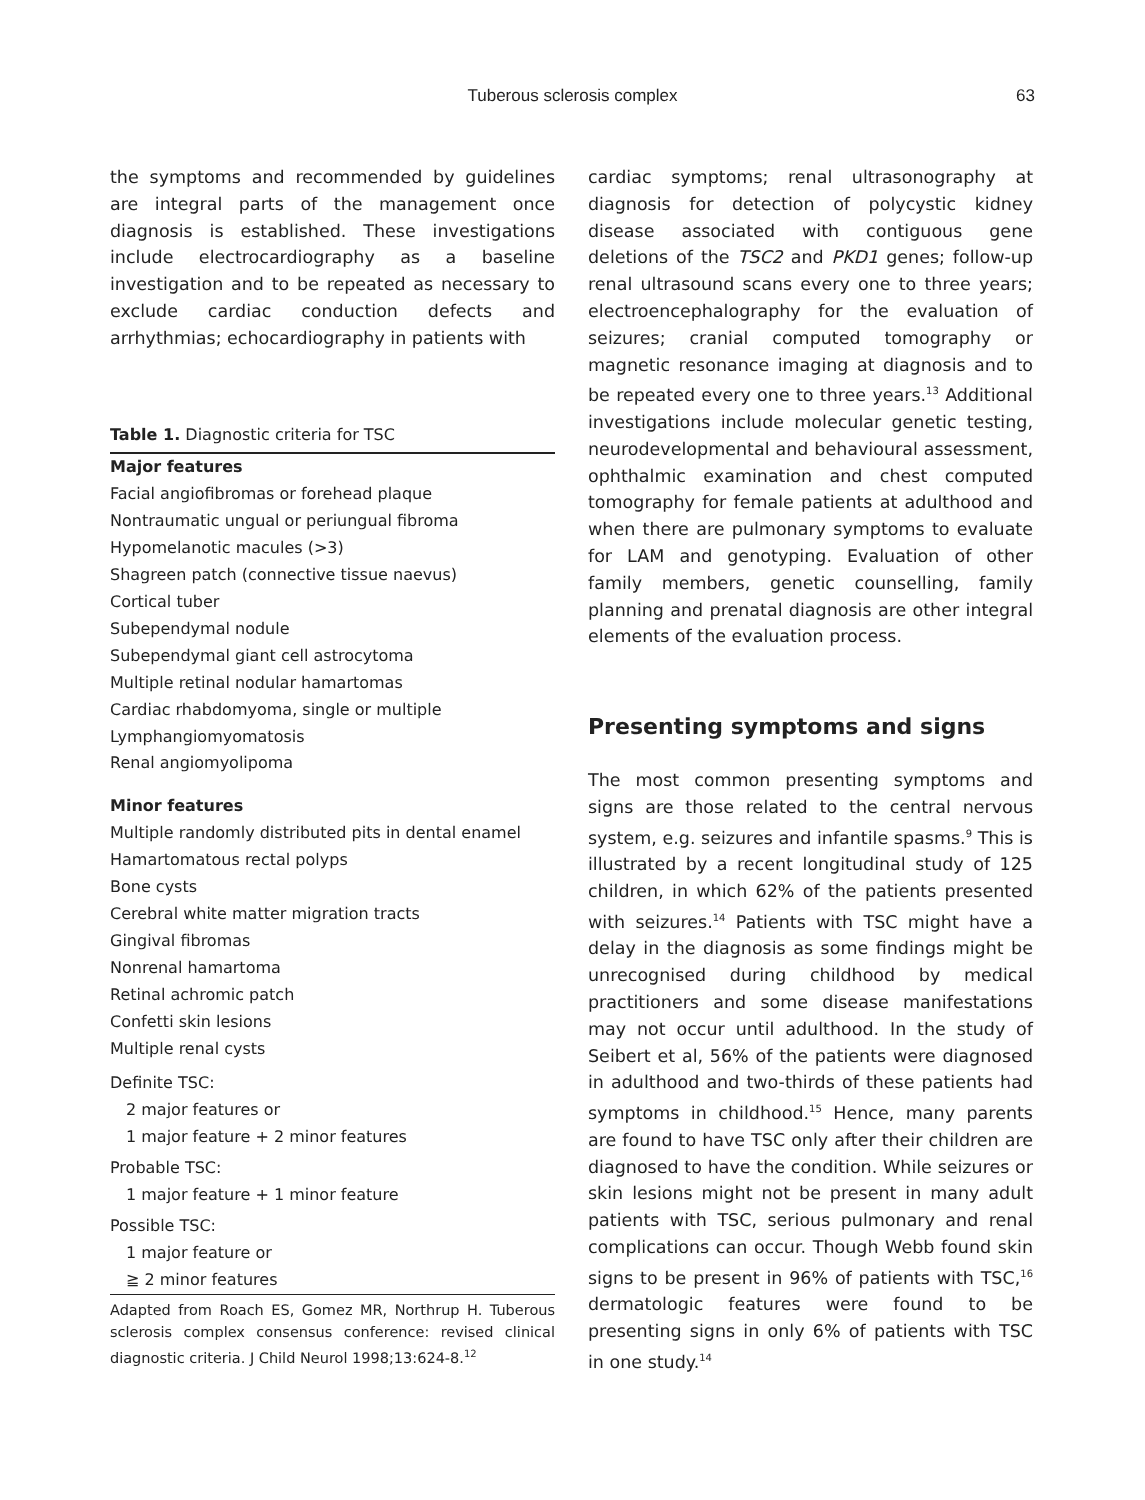Tuberous sclerosis complex
63
the symptoms and recommended by guidelines are integral parts of the management once diagnosis is established. These investigations include electrocardiography as a baseline investigation and to be repeated as necessary to exclude cardiac conduction defects and arrhythmias; echocardiography in patients with
Table 1. Diagnostic criteria for TSC
| Major features |
| --- |
| Facial angiofibromas or forehead plaque |
| Nontraumatic ungual or periungual fibroma |
| Hypomelanotic macules (>3) |
| Shagreen patch (connective tissue naevus) |
| Cortical tuber |
| Subependymal nodule |
| Subependymal giant cell astrocytoma |
| Multiple retinal nodular hamartomas |
| Cardiac rhabdomyoma, single or multiple |
| Lymphangiomyomatosis |
| Renal angiomyolipoma |
| Minor features |
| Multiple randomly distributed pits in dental enamel |
| Hamartomatous rectal polyps |
| Bone cysts |
| Cerebral white matter migration tracts |
| Gingival fibromas |
| Nonrenal hamartoma |
| Retinal achromic patch |
| Confetti skin lesions |
| Multiple renal cysts |
| Definite TSC: |
| 2 major features or |
| 1 major feature + 2 minor features |
| Probable TSC: |
| 1 major feature + 1 minor feature |
| Possible TSC: |
| 1 major feature or |
| ≧ 2 minor features |
Adapted from Roach ES, Gomez MR, Northrup H. Tuberous sclerosis complex consensus conference: revised clinical diagnostic criteria. J Child Neurol 1998;13:624-8.<sup>12</sup>
cardiac symptoms; renal ultrasonography at diagnosis for detection of polycystic kidney disease associated with contiguous gene deletions of the TSC2 and PKD1 genes; follow-up renal ultrasound scans every one to three years; electroencephalography for the evaluation of seizures; cranial computed tomography or magnetic resonance imaging at diagnosis and to be repeated every one to three years.<sup>13</sup> Additional investigations include molecular genetic testing, neurodevelopmental and behavioural assessment, ophthalmic examination and chest computed tomography for female patients at adulthood and when there are pulmonary symptoms to evaluate for LAM and genotyping. Evaluation of other family members, genetic counselling, family planning and prenatal diagnosis are other integral elements of the evaluation process.
Presenting symptoms and signs
The most common presenting symptoms and signs are those related to the central nervous system, e.g. seizures and infantile spasms.<sup>9</sup> This is illustrated by a recent longitudinal study of 125 children, in which 62% of the patients presented with seizures.<sup>14</sup> Patients with TSC might have a delay in the diagnosis as some findings might be unrecognised during childhood by medical practitioners and some disease manifestations may not occur until adulthood. In the study of Seibert et al, 56% of the patients were diagnosed in adulthood and two-thirds of these patients had symptoms in childhood.<sup>15</sup> Hence, many parents are found to have TSC only after their children are diagnosed to have the condition. While seizures or skin lesions might not be present in many adult patients with TSC, serious pulmonary and renal complications can occur. Though Webb found skin signs to be present in 96% of patients with TSC,<sup>16</sup> dermatologic features were found to be presenting signs in only 6% of patients with TSC in one study.<sup>14</sup>